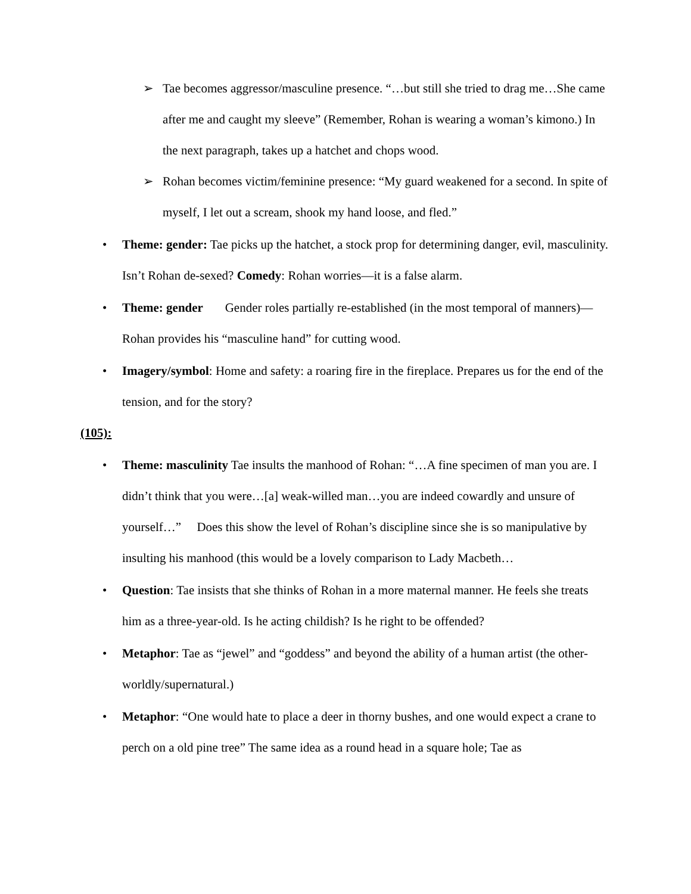➢ Tae becomes aggressor/masculine presence. “…but still she tried to drag me…She came after me and caught my sleeve” (Remember, Rohan is wearing a woman’s kimono.) In the next paragraph, takes up a hatchet and chops wood.
➢ Rohan becomes victim/feminine presence: “My guard weakened for a second. In spite of myself, I let out a scream, shook my hand loose, and fled.”
• Theme: gender: Tae picks up the hatchet, a stock prop for determining danger, evil, masculinity. Isn’t Rohan de-sexed? Comedy: Rohan worries—it is a false alarm.
• Theme: gender Gender roles partially re-established (in the most temporal of manners)—Rohan provides his “masculine hand” for cutting wood.
• Imagery/symbol: Home and safety: a roaring fire in the fireplace. Prepares us for the end of the tension, and for the story?
(105):
• Theme: masculinity Tae insults the manhood of Rohan: “…A fine specimen of man you are. I didn’t think that you were…[a] weak-willed man…you are indeed cowardly and unsure of yourself…” Does this show the level of Rohan’s discipline since she is so manipulative by insulting his manhood (this would be a lovely comparison to Lady Macbeth…
• Question: Tae insists that she thinks of Rohan in a more maternal manner. He feels she treats him as a three-year-old. Is he acting childish? Is he right to be offended?
• Metaphor: Tae as “jewel” and “goddess” and beyond the ability of a human artist (the other-worldly/supernatural.)
• Metaphor: “One would hate to place a deer in thorny bushes, and one would expect a crane to perch on a old pine tree” The same idea as a round head in a square hole; Tae as